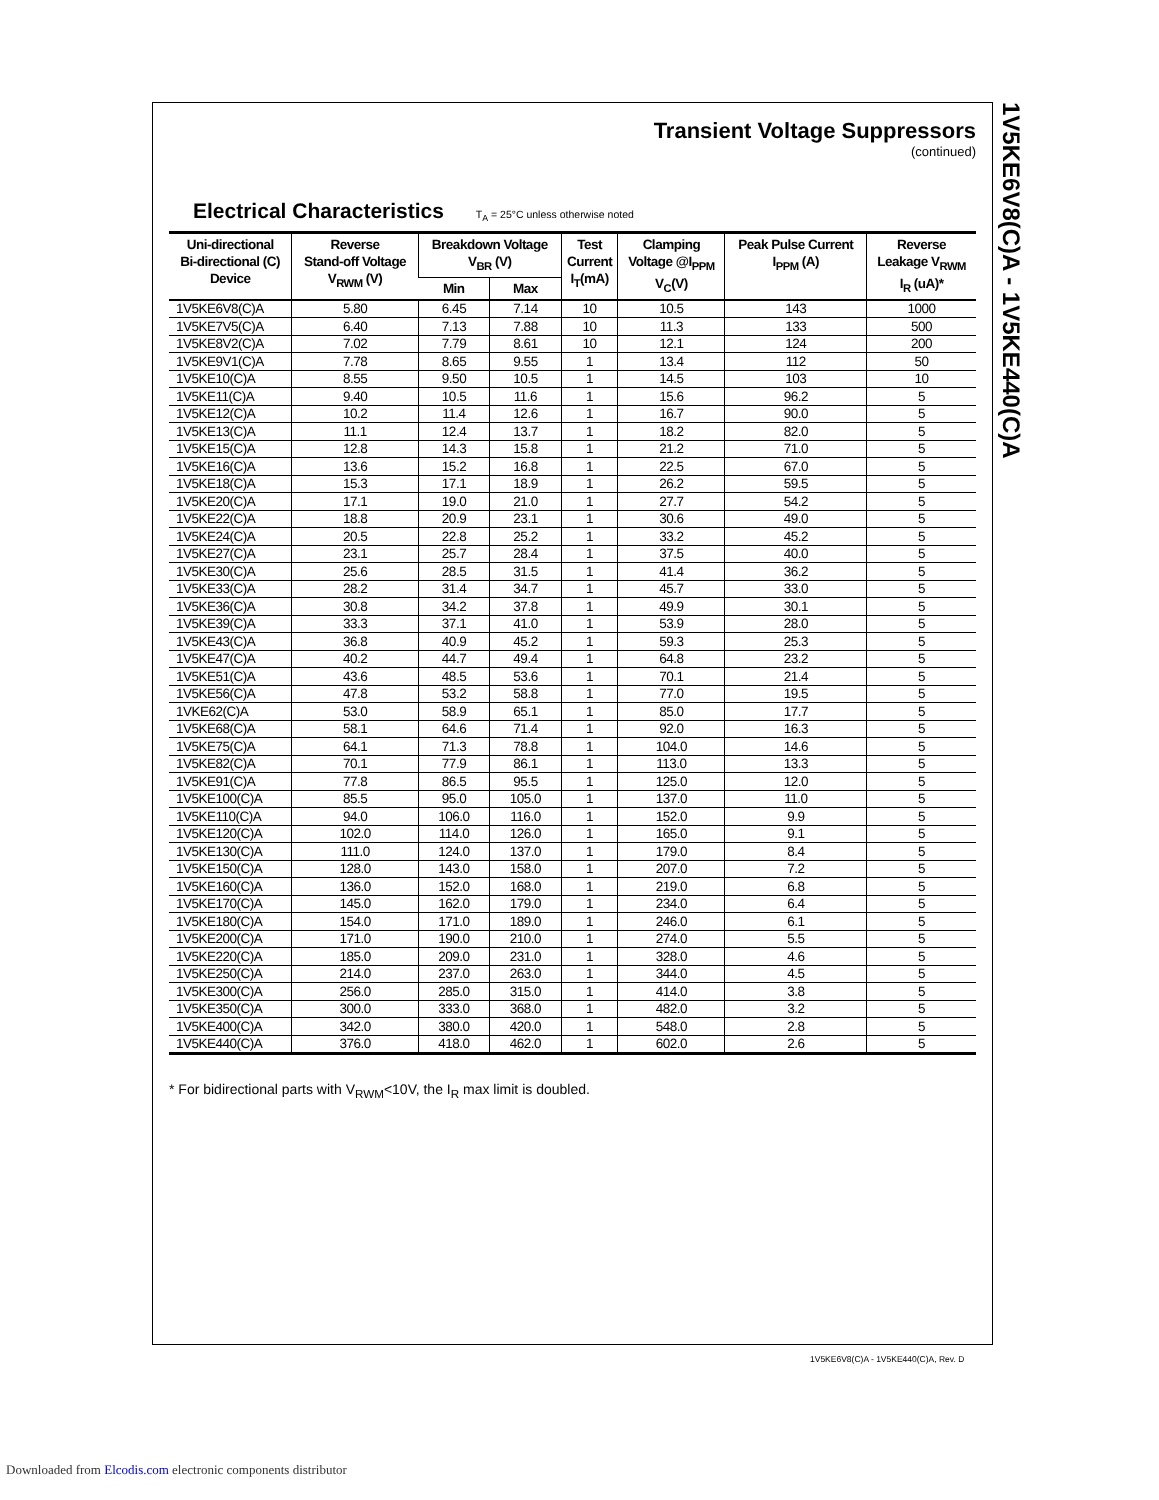Transient Voltage Suppressors
(continued)
Electrical Characteristics T<sub>A</sub> = 25°C unless otherwise noted
| Uni-directional Bi-directional (C) Device | Reverse Stand-off Voltage V<sub>RWM</sub> (V) | Breakdown Voltage V<sub>BR</sub> (V) | | Test Current I<sub>T</sub>(mA) | Clamping Voltage @I<sub>PPM</sub> V<sub>C</sub>(V) | Peak Pulse Current I<sub>PPM</sub> (A) | Reverse Leakage V<sub>RWM</sub> I<sub>R</sub> (uA)* |
| --- | --- | --- | --- | --- | --- | --- | --- |
| | | Min | Max | | | | |
| 1V5KE6V8(C)A | 5.80 | 6.45 | 7.14 | 10 | 10.5 | 143 | 1000 |
| 1V5KE7V5(C)A | 6.40 | 7.13 | 7.88 | 10 | 11.3 | 133 | 500 |
| 1V5KE8V2(C)A | 7.02 | 7.79 | 8.61 | 10 | 12.1 | 124 | 200 |
| 1V5KE9V1(C)A | 7.78 | 8.65 | 9.55 | 1 | 13.4 | 112 | 50 |
| 1V5KE10(C)A | 8.55 | 9.50 | 10.5 | 1 | 14.5 | 103 | 10 |
| 1V5KE11(C)A | 9.40 | 10.5 | 11.6 | 1 | 15.6 | 96.2 | 5 |
| 1V5KE12(C)A | 10.2 | 11.4 | 12.6 | 1 | 16.7 | 90.0 | 5 |
| 1V5KE13(C)A | 11.1 | 12.4 | 13.7 | 1 | 18.2 | 82.0 | 5 |
| 1V5KE15(C)A | 12.8 | 14.3 | 15.8 | 1 | 21.2 | 71.0 | 5 |
| 1V5KE16(C)A | 13.6 | 15.2 | 16.8 | 1 | 22.5 | 67.0 | 5 |
| 1V5KE18(C)A | 15.3 | 17.1 | 18.9 | 1 | 26.2 | 59.5 | 5 |
| 1V5KE20(C)A | 17.1 | 19.0 | 21.0 | 1 | 27.7 | 54.2 | 5 |
| 1V5KE22(C)A | 18.8 | 20.9 | 23.1 | 1 | 30.6 | 49.0 | 5 |
| 1V5KE24(C)A | 20.5 | 22.8 | 25.2 | 1 | 33.2 | 45.2 | 5 |
| 1V5KE27(C)A | 23.1 | 25.7 | 28.4 | 1 | 37.5 | 40.0 | 5 |
| 1V5KE30(C)A | 25.6 | 28.5 | 31.5 | 1 | 41.4 | 36.2 | 5 |
| 1V5KE33(C)A | 28.2 | 31.4 | 34.7 | 1 | 45.7 | 33.0 | 5 |
| 1V5KE36(C)A | 30.8 | 34.2 | 37.8 | 1 | 49.9 | 30.1 | 5 |
| 1V5KE39(C)A | 33.3 | 37.1 | 41.0 | 1 | 53.9 | 28.0 | 5 |
| 1V5KE43(C)A | 36.8 | 40.9 | 45.2 | 1 | 59.3 | 25.3 | 5 |
| 1V5KE47(C)A | 40.2 | 44.7 | 49.4 | 1 | 64.8 | 23.2 | 5 |
| 1V5KE51(C)A | 43.6 | 48.5 | 53.6 | 1 | 70.1 | 21.4 | 5 |
| 1V5KE56(C)A | 47.8 | 53.2 | 58.8 | 1 | 77.0 | 19.5 | 5 |
| 1VKE62(C)A | 53.0 | 58.9 | 65.1 | 1 | 85.0 | 17.7 | 5 |
| 1V5KE68(C)A | 58.1 | 64.6 | 71.4 | 1 | 92.0 | 16.3 | 5 |
| 1V5KE75(C)A | 64.1 | 71.3 | 78.8 | 1 | 104.0 | 14.6 | 5 |
| 1V5KE82(C)A | 70.1 | 77.9 | 86.1 | 1 | 113.0 | 13.3 | 5 |
| 1V5KE91(C)A | 77.8 | 86.5 | 95.5 | 1 | 125.0 | 12.0 | 5 |
| 1V5KE100(C)A | 85.5 | 95.0 | 105.0 | 1 | 137.0 | 11.0 | 5 |
| 1V5KE110(C)A | 94.0 | 106.0 | 116.0 | 1 | 152.0 | 9.9 | 5 |
| 1V5KE120(C)A | 102.0 | 114.0 | 126.0 | 1 | 165.0 | 9.1 | 5 |
| 1V5KE130(C)A | 111.0 | 124.0 | 137.0 | 1 | 179.0 | 8.4 | 5 |
| 1V5KE150(C)A | 128.0 | 143.0 | 158.0 | 1 | 207.0 | 7.2 | 5 |
| 1V5KE160(C)A | 136.0 | 152.0 | 168.0 | 1 | 219.0 | 6.8 | 5 |
| 1V5KE170(C)A | 145.0 | 162.0 | 179.0 | 1 | 234.0 | 6.4 | 5 |
| 1V5KE180(C)A | 154.0 | 171.0 | 189.0 | 1 | 246.0 | 6.1 | 5 |
| 1V5KE200(C)A | 171.0 | 190.0 | 210.0 | 1 | 274.0 | 5.5 | 5 |
| 1V5KE220(C)A | 185.0 | 209.0 | 231.0 | 1 | 328.0 | 4.6 | 5 |
| 1V5KE250(C)A | 214.0 | 237.0 | 263.0 | 1 | 344.0 | 4.5 | 5 |
| 1V5KE300(C)A | 256.0 | 285.0 | 315.0 | 1 | 414.0 | 3.8 | 5 |
| 1V5KE350(C)A | 300.0 | 333.0 | 368.0 | 1 | 482.0 | 3.2 | 5 |
| 1V5KE400(C)A | 342.0 | 380.0 | 420.0 | 1 | 548.0 | 2.8 | 5 |
| 1V5KE440(C)A | 376.0 | 418.0 | 462.0 | 1 | 602.0 | 2.6 | 5 |
* For bidirectional parts with V<sub>RWM</sub><10V, the I<sub>R</sub> max limit is doubled.
1V5KE6V8(C)A - 1V5KE440(C)A
1V5KE6V8(C)A - 1V5KE440(C)A, Rev. D
Downloaded from Elcodis.com electronic components distributor